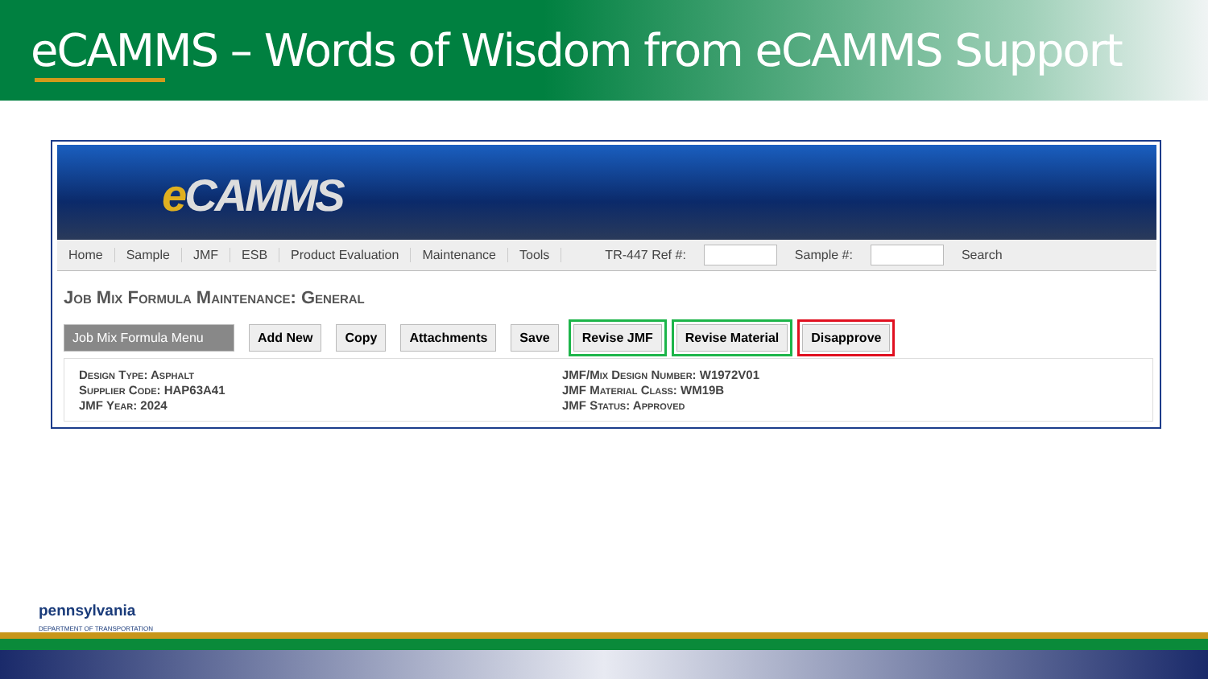eCAMMS – Words of Wisdom from eCAMMS Support
e CAMMS
Home Sample JMF ESB Product Evaluation Maintenance Tools TR-447 Ref #: Sample #: Search
Job Mix Formula Maintenance: General
Job Mix Formula Menu
Add New Copy Attachments Save Revise JMF Revise Material Disapprove
Design Type: Asphalt
Supplier Code: HAP63A41
JMF Year: 2024
JMF/Mix Design Number: W1972V01
JMF Material Class: WM19B
JMF Status: Approved
pennsylvania
DEPARTMENT OF TRANSPORTATION